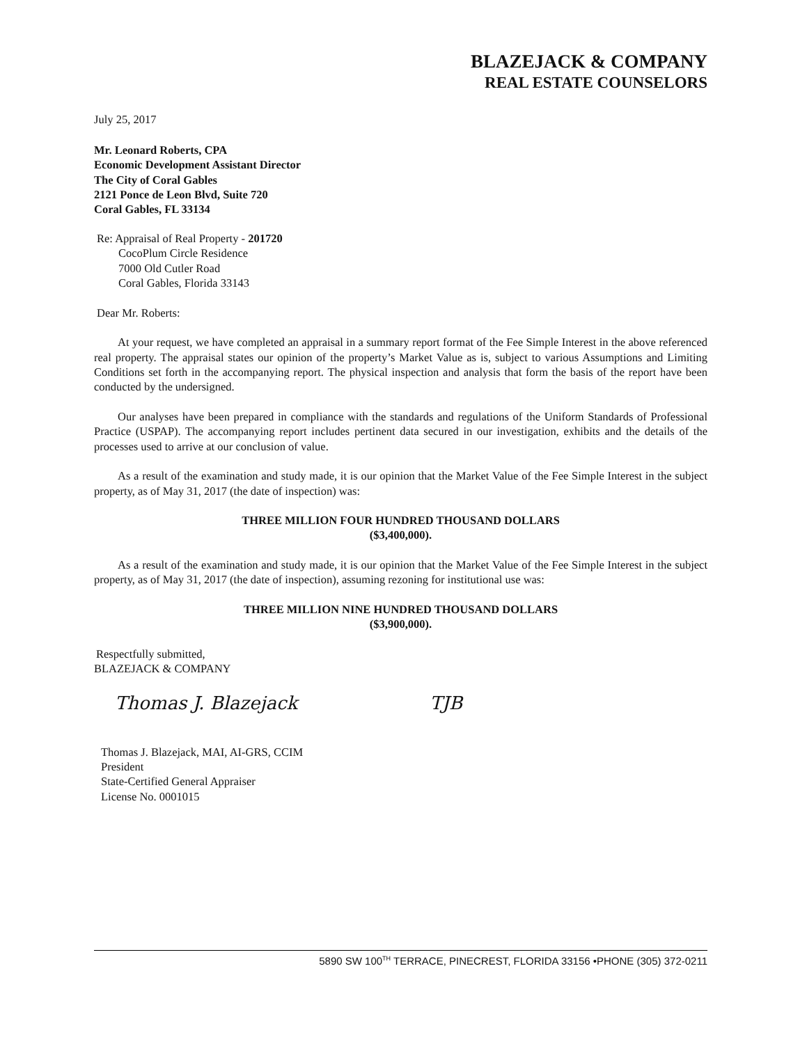BLAZEJACK & COMPANY
REAL ESTATE COUNSELORS
July 25, 2017
Mr. Leonard Roberts, CPA
Economic Development Assistant Director
The City of Coral Gables
2121 Ponce de Leon Blvd, Suite 720
Coral Gables, FL 33134
Re: Appraisal of Real Property - 201720
CocoPlum Circle Residence
7000 Old Cutler Road
Coral Gables, Florida 33143
Dear Mr. Roberts:
At your request, we have completed an appraisal in a summary report format of the Fee Simple Interest in the above referenced real property. The appraisal states our opinion of the property’s Market Value as is, subject to various Assumptions and Limiting Conditions set forth in the accompanying report. The physical inspection and analysis that form the basis of the report have been conducted by the undersigned.
Our analyses have been prepared in compliance with the standards and regulations of the Uniform Standards of Professional Practice (USPAP). The accompanying report includes pertinent data secured in our investigation, exhibits and the details of the processes used to arrive at our conclusion of value.
As a result of the examination and study made, it is our opinion that the Market Value of the Fee Simple Interest in the subject property, as of May 31, 2017 (the date of inspection) was:
THREE MILLION FOUR HUNDRED THOUSAND DOLLARS
($3,400,000).
As a result of the examination and study made, it is our opinion that the Market Value of the Fee Simple Interest in the subject property, as of May 31, 2017 (the date of inspection), assuming rezoning for institutional use was:
THREE MILLION NINE HUNDRED THOUSAND DOLLARS
($3,900,000).
Respectfully submitted,
BLAZEJACK & COMPANY
Thomas J. Blazejack TJB
Thomas J. Blazejack, MAI, AI-GRS, CCIM
President
State-Certified General Appraiser
License No. 0001015
5890 SW 100<sup>TH</sup> TERRACE, PINECREST, FLORIDA 33156 •PHONE (305) 372-0211